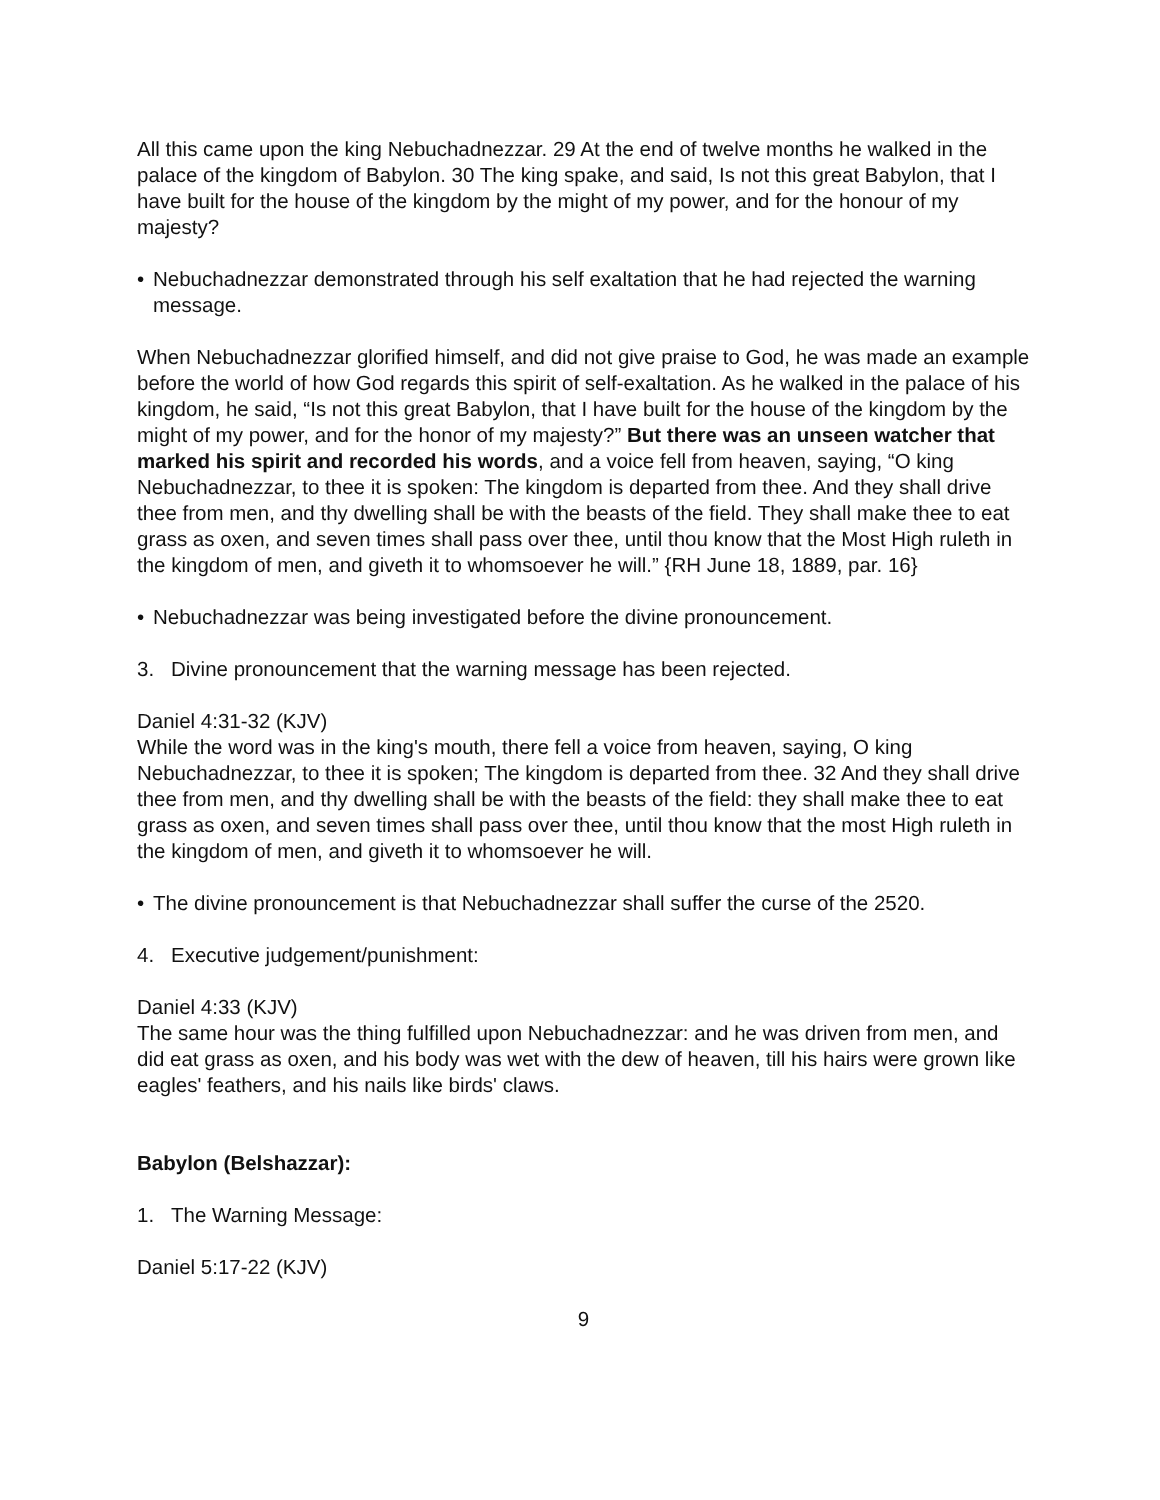All this came upon the king Nebuchadnezzar. 29 At the end of twelve months he walked in the palace of the kingdom of Babylon. 30 The king spake, and said, Is not this great Babylon, that I have built for the house of the kingdom by the might of my power, and for the honour of my majesty?
• Nebuchadnezzar demonstrated through his self exaltation that he had rejected the warning message.
When Nebuchadnezzar glorified himself, and did not give praise to God, he was made an example before the world of how God regards this spirit of self-exaltation. As he walked in the palace of his kingdom, he said, “Is not this great Babylon, that I have built for the house of the kingdom by the might of my power, and for the honor of my majesty?” But there was an unseen watcher that marked his spirit and recorded his words, and a voice fell from heaven, saying, “O king Nebuchadnezzar, to thee it is spoken: The kingdom is departed from thee. And they shall drive thee from men, and thy dwelling shall be with the beasts of the field. They shall make thee to eat grass as oxen, and seven times shall pass over thee, until thou know that the Most High ruleth in the kingdom of men, and giveth it to whomsoever he will.” {RH June 18, 1889, par. 16}
• Nebuchadnezzar was being investigated before the divine pronouncement.
3. Divine pronouncement that the warning message has been rejected.
Daniel 4:31-32 (KJV)
While the word was in the king's mouth, there fell a voice from heaven, saying, O king Nebuchadnezzar, to thee it is spoken; The kingdom is departed from thee. 32 And they shall drive thee from men, and thy dwelling shall be with the beasts of the field: they shall make thee to eat grass as oxen, and seven times shall pass over thee, until thou know that the most High ruleth in the kingdom of men, and giveth it to whomsoever he will.
• The divine pronouncement is that Nebuchadnezzar shall suffer the curse of the 2520.
4. Executive judgement/punishment:
Daniel 4:33 (KJV)
The same hour was the thing fulfilled upon Nebuchadnezzar: and he was driven from men, and did eat grass as oxen, and his body was wet with the dew of heaven, till his hairs were grown like eagles' feathers, and his nails like birds' claws.
Babylon (Belshazzar):
1. The Warning Message:
Daniel 5:17-22 (KJV)
9